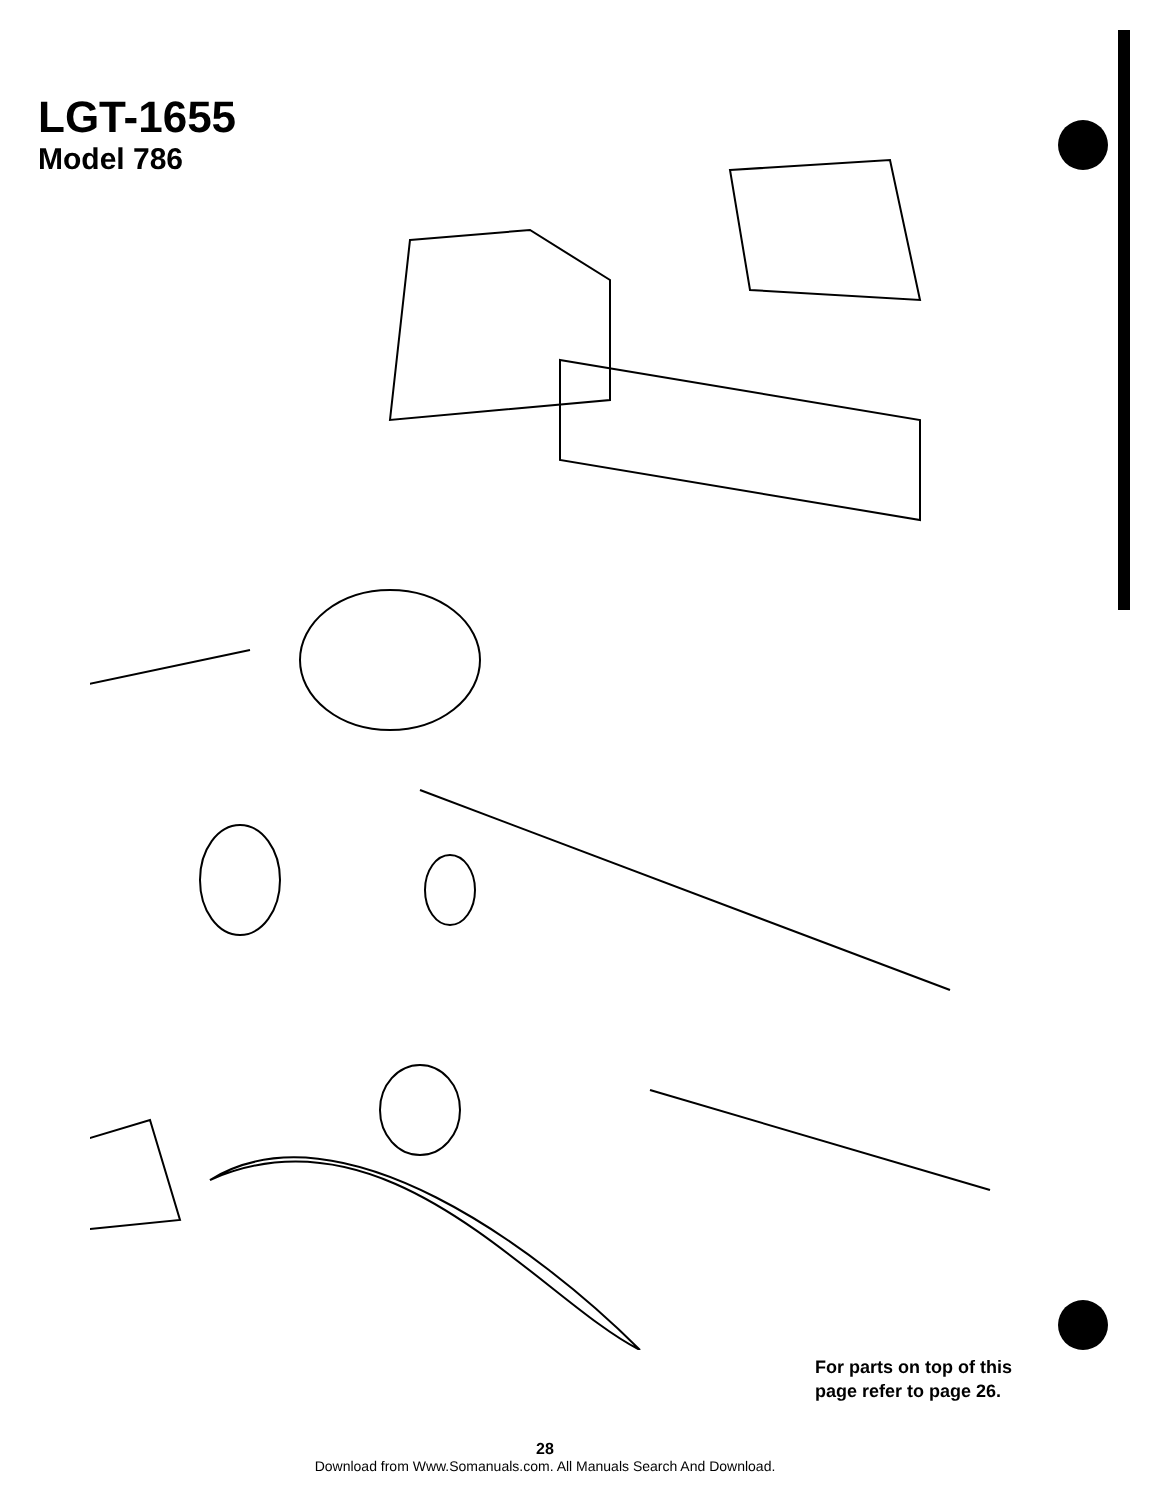LGT-1655
Model 786
For parts on top of this
page refer to page 26.
28
Download from Www.Somanuals.com. All Manuals Search And Download.